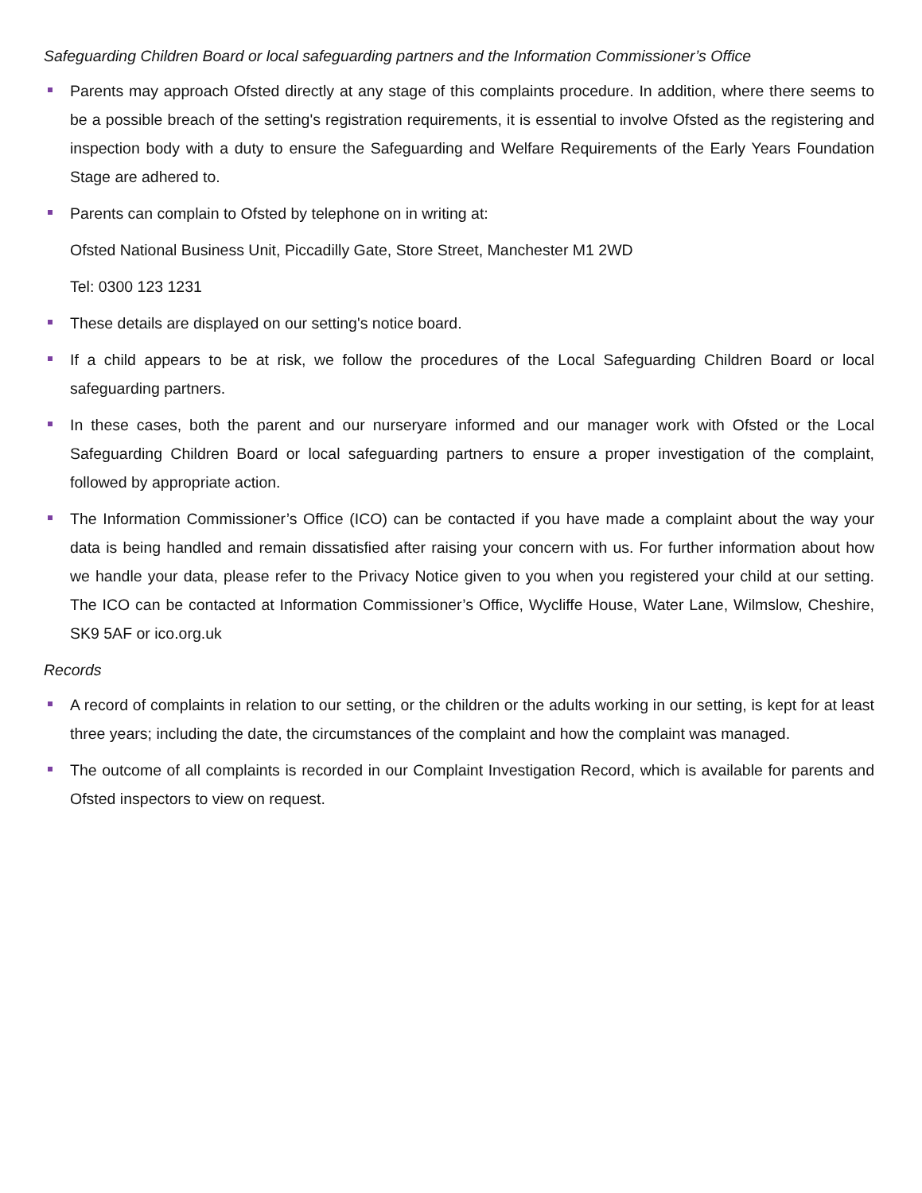Safeguarding Children Board or local safeguarding partners and the Information Commissioner’s Office
Parents may approach Ofsted directly at any stage of this complaints procedure. In addition, where there seems to be a possible breach of the setting's registration requirements, it is essential to involve Ofsted as the registering and inspection body with a duty to ensure the Safeguarding and Welfare Requirements of the Early Years Foundation Stage are adhered to.
Parents can complain to Ofsted by telephone on in writing at:
Ofsted National Business Unit, Piccadilly Gate, Store Street, Manchester M1 2WD
Tel: 0300 123 1231
These details are displayed on our setting's notice board.
If a child appears to be at risk, we follow the procedures of the Local Safeguarding Children Board or local safeguarding partners.
In these cases, both the parent and our nurseryare informed and our manager work with Ofsted or the Local Safeguarding Children Board or local safeguarding partners to ensure a proper investigation of the complaint, followed by appropriate action.
The Information Commissioner’s Office (ICO) can be contacted if you have made a complaint about the way your data is being handled and remain dissatisfied after raising your concern with us. For further information about how we handle your data, please refer to the Privacy Notice given to you when you registered your child at our setting. The ICO can be contacted at Information Commissioner’s Office, Wycliffe House, Water Lane, Wilmslow, Cheshire, SK9 5AF or ico.org.uk
Records
A record of complaints in relation to our setting, or the children or the adults working in our setting, is kept for at least three years; including the date, the circumstances of the complaint and how the complaint was managed.
The outcome of all complaints is recorded in our Complaint Investigation Record, which is available for parents and Ofsted inspectors to view on request.